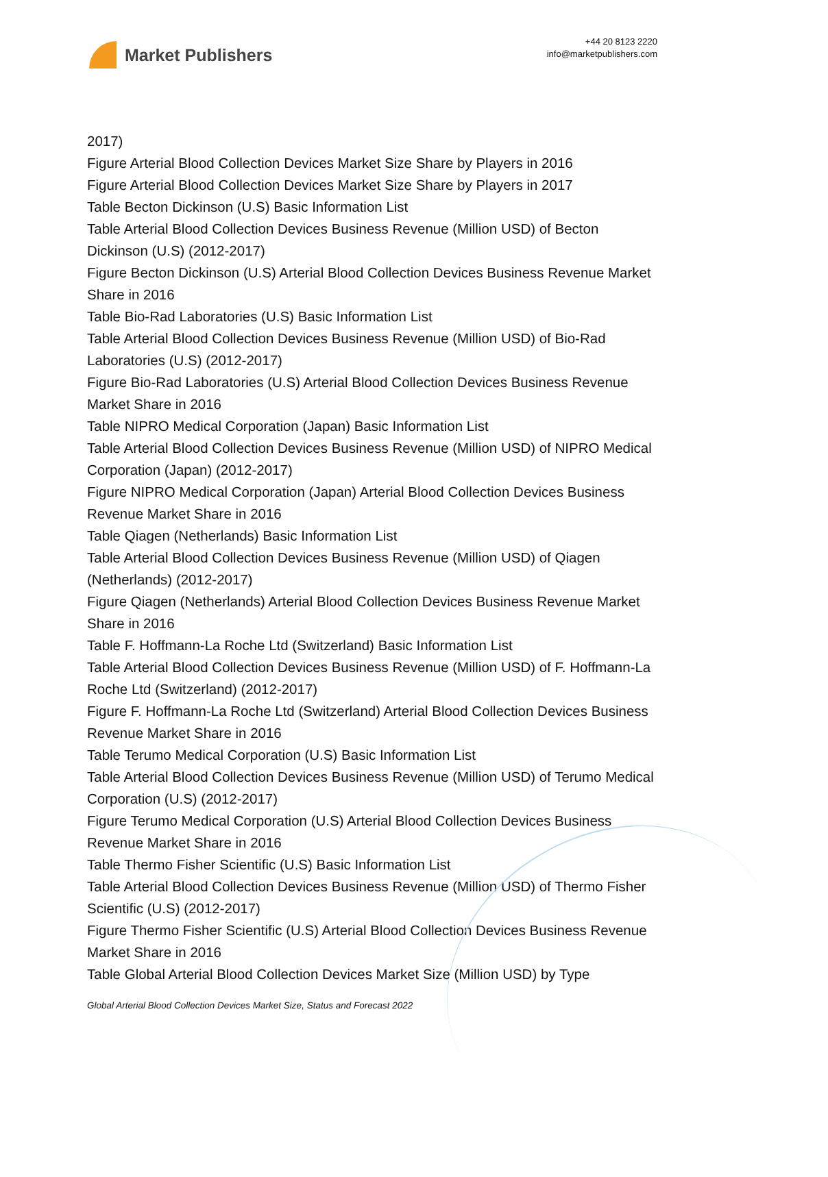Market Publishers
+44 20 8123 2220
info@marketpublishers.com
2017)
Figure Arterial Blood Collection Devices Market Size Share by Players in 2016
Figure Arterial Blood Collection Devices Market Size Share by Players in 2017
Table Becton Dickinson (U.S) Basic Information List
Table Arterial Blood Collection Devices Business Revenue (Million USD) of Becton Dickinson (U.S) (2012-2017)
Figure Becton Dickinson (U.S) Arterial Blood Collection Devices Business Revenue Market Share in 2016
Table Bio-Rad Laboratories (U.S) Basic Information List
Table Arterial Blood Collection Devices Business Revenue (Million USD) of Bio-Rad Laboratories (U.S) (2012-2017)
Figure Bio-Rad Laboratories (U.S) Arterial Blood Collection Devices Business Revenue Market Share in 2016
Table NIPRO Medical Corporation (Japan) Basic Information List
Table Arterial Blood Collection Devices Business Revenue (Million USD) of NIPRO Medical Corporation (Japan) (2012-2017)
Figure NIPRO Medical Corporation (Japan) Arterial Blood Collection Devices Business Revenue Market Share in 2016
Table Qiagen (Netherlands) Basic Information List
Table Arterial Blood Collection Devices Business Revenue (Million USD) of Qiagen (Netherlands) (2012-2017)
Figure Qiagen (Netherlands) Arterial Blood Collection Devices Business Revenue Market Share in 2016
Table F. Hoffmann-La Roche Ltd (Switzerland) Basic Information List
Table Arterial Blood Collection Devices Business Revenue (Million USD) of F. Hoffmann-La Roche Ltd (Switzerland) (2012-2017)
Figure F. Hoffmann-La Roche Ltd (Switzerland) Arterial Blood Collection Devices Business Revenue Market Share in 2016
Table Terumo Medical Corporation (U.S) Basic Information List
Table Arterial Blood Collection Devices Business Revenue (Million USD) of Terumo Medical Corporation (U.S) (2012-2017)
Figure Terumo Medical Corporation (U.S) Arterial Blood Collection Devices Business Revenue Market Share in 2016
Table Thermo Fisher Scientific (U.S) Basic Information List
Table Arterial Blood Collection Devices Business Revenue (Million USD) of Thermo Fisher Scientific (U.S) (2012-2017)
Figure Thermo Fisher Scientific (U.S) Arterial Blood Collection Devices Business Revenue Market Share in 2016
Table Global Arterial Blood Collection Devices Market Size (Million USD) by Type
Global Arterial Blood Collection Devices Market Size, Status and Forecast 2022